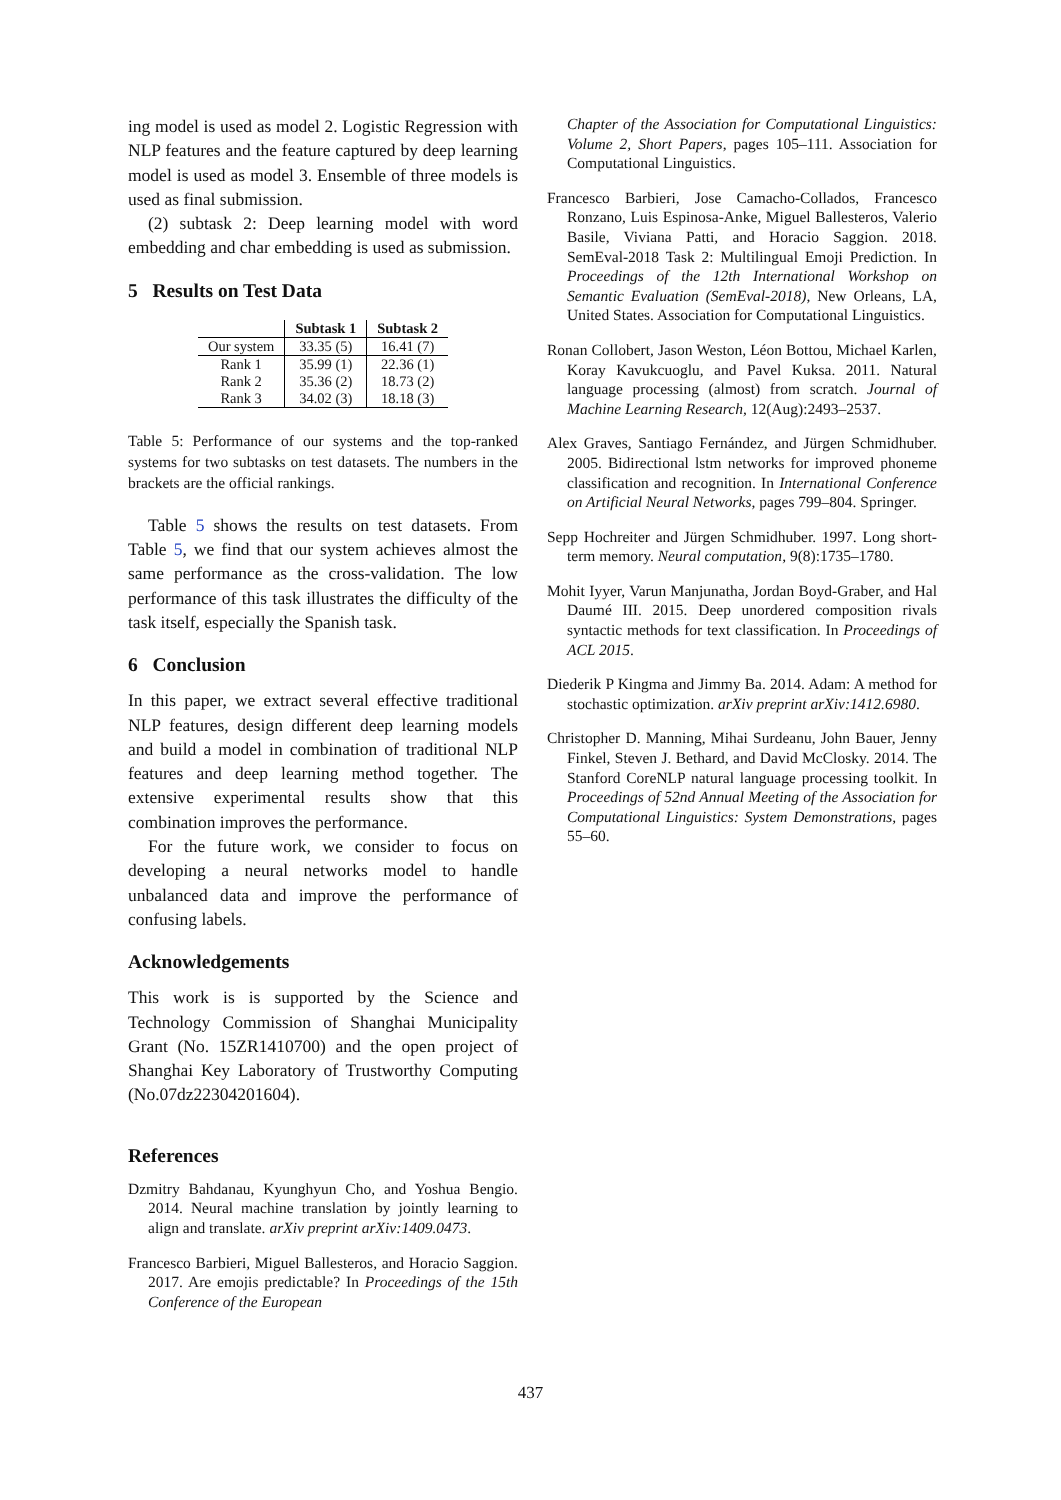ing model is used as model 2. Logistic Regression with NLP features and the feature captured by deep learning model is used as model 3. Ensemble of three models is used as final submission.
(2) subtask 2: Deep learning model with word embedding and char embedding is used as submission.
5 Results on Test Data
| | Subtask 1 | Subtask 2 |
| --- | --- | --- |
| Our system | 33.35 (5) | 16.41 (7) |
| Rank 1 | 35.99 (1) | 22.36 (1) |
| Rank 2 | 35.36 (2) | 18.73 (2) |
| Rank 3 | 34.02 (3) | 18.18 (3) |
Table 5: Performance of our systems and the top-ranked systems for two subtasks on test datasets. The numbers in the brackets are the official rankings.
Table 5 shows the results on test datasets. From Table 5, we find that our system achieves almost the same performance as the cross-validation. The low performance of this task illustrates the difficulty of the task itself, especially the Spanish task.
6 Conclusion
In this paper, we extract several effective traditional NLP features, design different deep learning models and build a model in combination of traditional NLP features and deep learning method together. The extensive experimental results show that this combination improves the performance.
For the future work, we consider to focus on developing a neural networks model to handle unbalanced data and improve the performance of confusing labels.
Acknowledgements
This work is is supported by the Science and Technology Commission of Shanghai Municipality Grant (No. 15ZR1410700) and the open project of Shanghai Key Laboratory of Trustworthy Computing (No.07dz22304201604).
References
Dzmitry Bahdanau, Kyunghyun Cho, and Yoshua Bengio. 2014. Neural machine translation by jointly learning to align and translate. arXiv preprint arXiv:1409.0473.
Francesco Barbieri, Miguel Ballesteros, and Horacio Saggion. 2017. Are emojis predictable? In Proceedings of the 15th Conference of the European
Chapter of the Association for Computational Linguistics: Volume 2, Short Papers, pages 105–111. Association for Computational Linguistics.
Francesco Barbieri, Jose Camacho-Collados, Francesco Ronzano, Luis Espinosa-Anke, Miguel Ballesteros, Valerio Basile, Viviana Patti, and Horacio Saggion. 2018. SemEval-2018 Task 2: Multilingual Emoji Prediction. In Proceedings of the 12th International Workshop on Semantic Evaluation (SemEval-2018), New Orleans, LA, United States. Association for Computational Linguistics.
Ronan Collobert, Jason Weston, Léon Bottou, Michael Karlen, Koray Kavukcuoglu, and Pavel Kuksa. 2011. Natural language processing (almost) from scratch. Journal of Machine Learning Research, 12(Aug):2493–2537.
Alex Graves, Santiago Fernández, and Jürgen Schmidhuber. 2005. Bidirectional lstm networks for improved phoneme classification and recognition. In International Conference on Artificial Neural Networks, pages 799–804. Springer.
Sepp Hochreiter and Jürgen Schmidhuber. 1997. Long short-term memory. Neural computation, 9(8):1735–1780.
Mohit Iyyer, Varun Manjunatha, Jordan Boyd-Graber, and Hal Daumé III. 2015. Deep unordered composition rivals syntactic methods for text classification. In Proceedings of ACL 2015.
Diederik P Kingma and Jimmy Ba. 2014. Adam: A method for stochastic optimization. arXiv preprint arXiv:1412.6980.
Christopher D. Manning, Mihai Surdeanu, John Bauer, Jenny Finkel, Steven J. Bethard, and David McClosky. 2014. The Stanford CoreNLP natural language processing toolkit. In Proceedings of 52nd Annual Meeting of the Association for Computational Linguistics: System Demonstrations, pages 55–60.
437